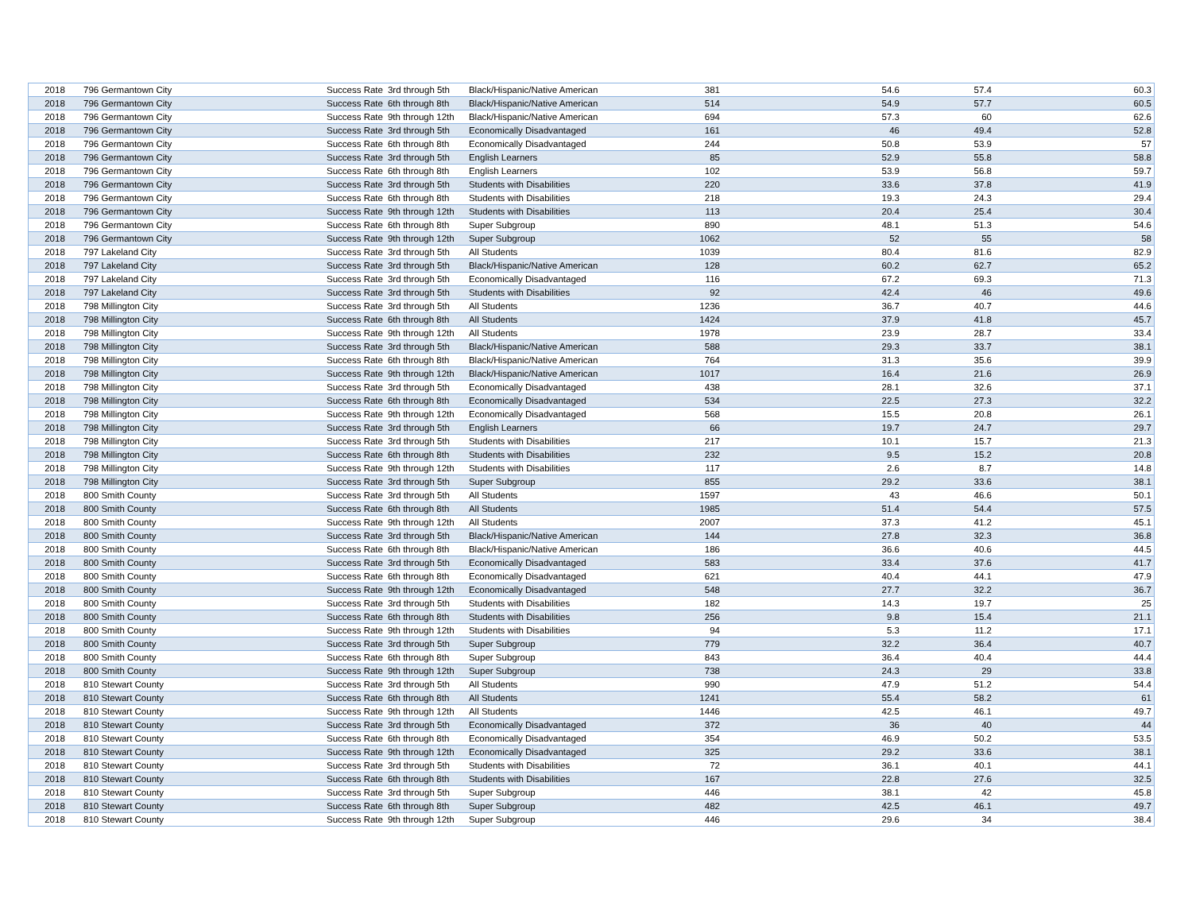| 2018 | 796 Germantown City | Success Rate | 3rd through 5th | Black/Hispanic/Native American | 381 | 54.6 | 57.4 | 60.3 |
| 2018 | 796 Germantown City | Success Rate | 6th through 8th | Black/Hispanic/Native American | 514 | 54.9 | 57.7 | 60.5 |
| 2018 | 796 Germantown City | Success Rate | 9th through 12th | Black/Hispanic/Native American | 694 | 57.3 | 60 | 62.6 |
| 2018 | 796 Germantown City | Success Rate | 3rd through 5th | Economically Disadvantaged | 161 | 46 | 49.4 | 52.8 |
| 2018 | 796 Germantown City | Success Rate | 6th through 8th | Economically Disadvantaged | 244 | 50.8 | 53.9 | 57 |
| 2018 | 796 Germantown City | Success Rate | 3rd through 5th | English Learners | 85 | 52.9 | 55.8 | 58.8 |
| 2018 | 796 Germantown City | Success Rate | 6th through 8th | English Learners | 102 | 53.9 | 56.8 | 59.7 |
| 2018 | 796 Germantown City | Success Rate | 3rd through 5th | Students with Disabilities | 220 | 33.6 | 37.8 | 41.9 |
| 2018 | 796 Germantown City | Success Rate | 6th through 8th | Students with Disabilities | 218 | 19.3 | 24.3 | 29.4 |
| 2018 | 796 Germantown City | Success Rate | 9th through 12th | Students with Disabilities | 113 | 20.4 | 25.4 | 30.4 |
| 2018 | 796 Germantown City | Success Rate | 6th through 8th | Super Subgroup | 890 | 48.1 | 51.3 | 54.6 |
| 2018 | 796 Germantown City | Success Rate | 9th through 12th | Super Subgroup | 1062 | 52 | 55 | 58 |
| 2018 | 797 Lakeland City | Success Rate | 3rd through 5th | All Students | 1039 | 80.4 | 81.6 | 82.9 |
| 2018 | 797 Lakeland City | Success Rate | 3rd through 5th | Black/Hispanic/Native American | 128 | 60.2 | 62.7 | 65.2 |
| 2018 | 797 Lakeland City | Success Rate | 3rd through 5th | Economically Disadvantaged | 116 | 67.2 | 69.3 | 71.3 |
| 2018 | 797 Lakeland City | Success Rate | 3rd through 5th | Students with Disabilities | 92 | 42.4 | 46 | 49.6 |
| 2018 | 798 Millington City | Success Rate | 3rd through 5th | All Students | 1236 | 36.7 | 40.7 | 44.6 |
| 2018 | 798 Millington City | Success Rate | 6th through 8th | All Students | 1424 | 37.9 | 41.8 | 45.7 |
| 2018 | 798 Millington City | Success Rate | 9th through 12th | All Students | 1978 | 23.9 | 28.7 | 33.4 |
| 2018 | 798 Millington City | Success Rate | 3rd through 5th | Black/Hispanic/Native American | 588 | 29.3 | 33.7 | 38.1 |
| 2018 | 798 Millington City | Success Rate | 6th through 8th | Black/Hispanic/Native American | 764 | 31.3 | 35.6 | 39.9 |
| 2018 | 798 Millington City | Success Rate | 9th through 12th | Black/Hispanic/Native American | 1017 | 16.4 | 21.6 | 26.9 |
| 2018 | 798 Millington City | Success Rate | 3rd through 5th | Economically Disadvantaged | 438 | 28.1 | 32.6 | 37.1 |
| 2018 | 798 Millington City | Success Rate | 6th through 8th | Economically Disadvantaged | 534 | 22.5 | 27.3 | 32.2 |
| 2018 | 798 Millington City | Success Rate | 9th through 12th | Economically Disadvantaged | 568 | 15.5 | 20.8 | 26.1 |
| 2018 | 798 Millington City | Success Rate | 3rd through 5th | English Learners | 66 | 19.7 | 24.7 | 29.7 |
| 2018 | 798 Millington City | Success Rate | 3rd through 5th | Students with Disabilities | 217 | 10.1 | 15.7 | 21.3 |
| 2018 | 798 Millington City | Success Rate | 6th through 8th | Students with Disabilities | 232 | 9.5 | 15.2 | 20.8 |
| 2018 | 798 Millington City | Success Rate | 9th through 12th | Students with Disabilities | 117 | 2.6 | 8.7 | 14.8 |
| 2018 | 798 Millington City | Success Rate | 3rd through 5th | Super Subgroup | 855 | 29.2 | 33.6 | 38.1 |
| 2018 | 800 Smith County | Success Rate | 3rd through 5th | All Students | 1597 | 43 | 46.6 | 50.1 |
| 2018 | 800 Smith County | Success Rate | 6th through 8th | All Students | 1985 | 51.4 | 54.4 | 57.5 |
| 2018 | 800 Smith County | Success Rate | 9th through 12th | All Students | 2007 | 37.3 | 41.2 | 45.1 |
| 2018 | 800 Smith County | Success Rate | 3rd through 5th | Black/Hispanic/Native American | 144 | 27.8 | 32.3 | 36.8 |
| 2018 | 800 Smith County | Success Rate | 6th through 8th | Black/Hispanic/Native American | 186 | 36.6 | 40.6 | 44.5 |
| 2018 | 800 Smith County | Success Rate | 3rd through 5th | Economically Disadvantaged | 583 | 33.4 | 37.6 | 41.7 |
| 2018 | 800 Smith County | Success Rate | 6th through 8th | Economically Disadvantaged | 621 | 40.4 | 44.1 | 47.9 |
| 2018 | 800 Smith County | Success Rate | 9th through 12th | Economically Disadvantaged | 548 | 27.7 | 32.2 | 36.7 |
| 2018 | 800 Smith County | Success Rate | 3rd through 5th | Students with Disabilities | 182 | 14.3 | 19.7 | 25 |
| 2018 | 800 Smith County | Success Rate | 6th through 8th | Students with Disabilities | 256 | 9.8 | 15.4 | 21.1 |
| 2018 | 800 Smith County | Success Rate | 9th through 12th | Students with Disabilities | 94 | 5.3 | 11.2 | 17.1 |
| 2018 | 800 Smith County | Success Rate | 3rd through 5th | Super Subgroup | 779 | 32.2 | 36.4 | 40.7 |
| 2018 | 800 Smith County | Success Rate | 6th through 8th | Super Subgroup | 843 | 36.4 | 40.4 | 44.4 |
| 2018 | 800 Smith County | Success Rate | 9th through 12th | Super Subgroup | 738 | 24.3 | 29 | 33.8 |
| 2018 | 810 Stewart County | Success Rate | 3rd through 5th | All Students | 990 | 47.9 | 51.2 | 54.4 |
| 2018 | 810 Stewart County | Success Rate | 6th through 8th | All Students | 1241 | 55.4 | 58.2 | 61 |
| 2018 | 810 Stewart County | Success Rate | 9th through 12th | All Students | 1446 | 42.5 | 46.1 | 49.7 |
| 2018 | 810 Stewart County | Success Rate | 3rd through 5th | Economically Disadvantaged | 372 | 36 | 40 | 44 |
| 2018 | 810 Stewart County | Success Rate | 6th through 8th | Economically Disadvantaged | 354 | 46.9 | 50.2 | 53.5 |
| 2018 | 810 Stewart County | Success Rate | 9th through 12th | Economically Disadvantaged | 325 | 29.2 | 33.6 | 38.1 |
| 2018 | 810 Stewart County | Success Rate | 3rd through 5th | Students with Disabilities | 72 | 36.1 | 40.1 | 44.1 |
| 2018 | 810 Stewart County | Success Rate | 6th through 8th | Students with Disabilities | 167 | 22.8 | 27.6 | 32.5 |
| 2018 | 810 Stewart County | Success Rate | 3rd through 5th | Super Subgroup | 446 | 38.1 | 42 | 45.8 |
| 2018 | 810 Stewart County | Success Rate | 6th through 8th | Super Subgroup | 482 | 42.5 | 46.1 | 49.7 |
| 2018 | 810 Stewart County | Success Rate | 9th through 12th | Super Subgroup | 446 | 29.6 | 34 | 38.4 |